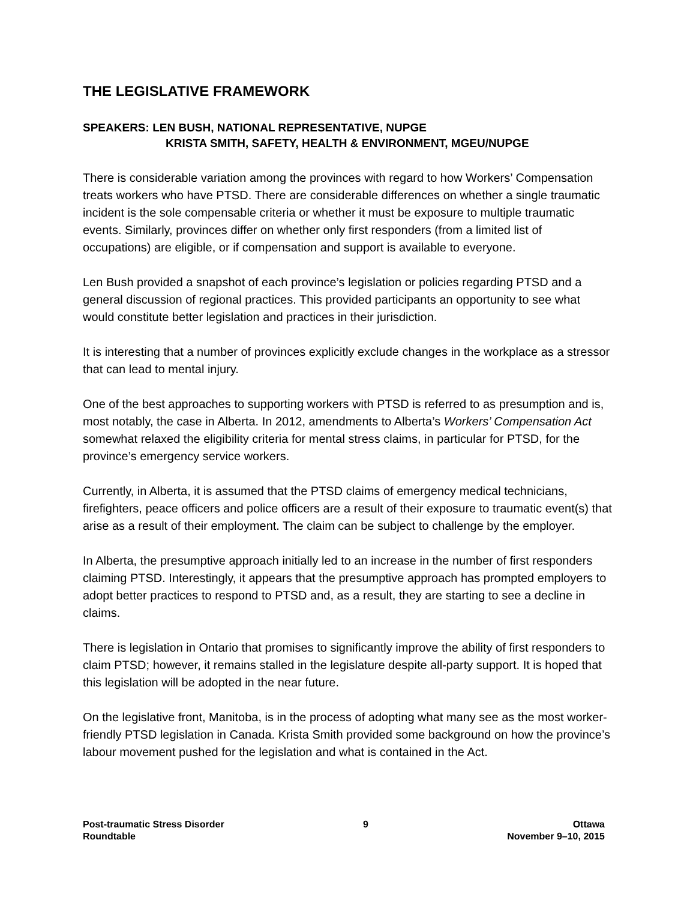THE LEGISLATIVE FRAMEWORK
SPEAKERS: LEN BUSH, NATIONAL REPRESENTATIVE, NUPGE
KRISTA SMITH, SAFETY, HEALTH & ENVIRONMENT, MGEU/NUPGE
There is considerable variation among the provinces with regard to how Workers’ Compensation treats workers who have PTSD. There are considerable differences on whether a single traumatic incident is the sole compensable criteria or whether it must be exposure to multiple traumatic events. Similarly, provinces differ on whether only first responders (from a limited list of occupations) are eligible, or if compensation and support is available to everyone.
Len Bush provided a snapshot of each province’s legislation or policies regarding PTSD and a general discussion of regional practices. This provided participants an opportunity to see what would constitute better legislation and practices in their jurisdiction.
It is interesting that a number of provinces explicitly exclude changes in the workplace as a stressor that can lead to mental injury.
One of the best approaches to supporting workers with PTSD is referred to as presumption and is, most notably, the case in Alberta. In 2012, amendments to Alberta’s Workers’ Compensation Act somewhat relaxed the eligibility criteria for mental stress claims, in particular for PTSD, for the province’s emergency service workers.
Currently, in Alberta, it is assumed that the PTSD claims of emergency medical technicians, firefighters, peace officers and police officers are a result of their exposure to traumatic event(s) that arise as a result of their employment. The claim can be subject to challenge by the employer.
In Alberta, the presumptive approach initially led to an increase in the number of first responders claiming PTSD. Interestingly, it appears that the presumptive approach has prompted employers to adopt better practices to respond to PTSD and, as a result, they are starting to see a decline in claims.
There is legislation in Ontario that promises to significantly improve the ability of first responders to claim PTSD; however, it remains stalled in the legislature despite all-party support. It is hoped that this legislation will be adopted in the near future.
On the legislative front, Manitoba, is in the process of adopting what many see as the most worker-friendly PTSD legislation in Canada. Krista Smith provided some background on how the province’s labour movement pushed for the legislation and what is contained in the Act.
Post-traumatic Stress Disorder
Roundtable
9 Ottawa
November 9–10, 2015